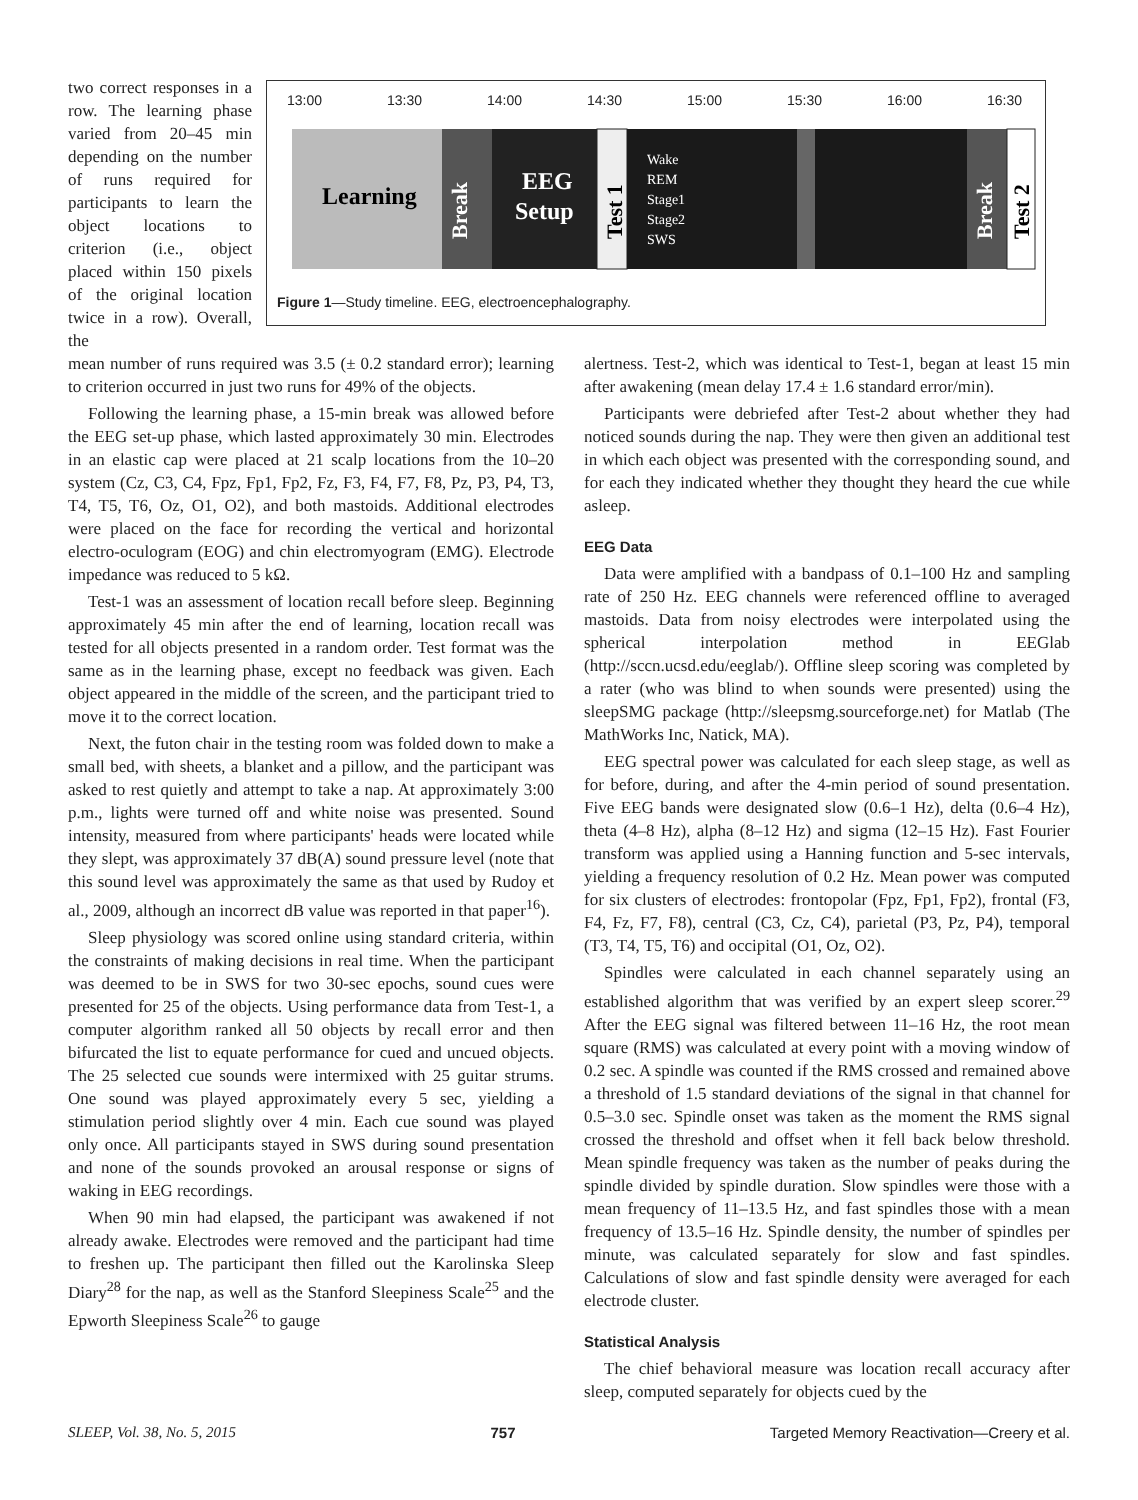two correct responses in a row. The learning phase varied from 20–45 min depending on the number of runs required for participants to learn the object locations to criterion (i.e., object placed within 150 pixels of the original location twice in a row). Overall, the
13:00
13:30
14:00
14:30
15:00
15:30
16:00
16:30
Learning
EEG
Setup
Wake
REM
Stage1
Stage2
SWS
Break
Test 1
Break
Test 2
Figure 1—Study timeline. EEG, electroencephalography.
mean number of runs required was 3.5 (± 0.2 standard error); learning to criterion occurred in just two runs for 49% of the objects.
Following the learning phase, a 15-min break was allowed before the EEG set-up phase, which lasted approximately 30 min. Electrodes in an elastic cap were placed at 21 scalp locations from the 10–20 system (Cz, C3, C4, Fpz, Fp1, Fp2, Fz, F3, F4, F7, F8, Pz, P3, P4, T3, T4, T5, T6, Oz, O1, O2), and both mastoids. Additional electrodes were placed on the face for recording the vertical and horizontal electro-oculogram (EOG) and chin electromyogram (EMG). Electrode impedance was reduced to 5 kΩ.
Test-1 was an assessment of location recall before sleep. Beginning approximately 45 min after the end of learning, location recall was tested for all objects presented in a random order. Test format was the same as in the learning phase, except no feedback was given. Each object appeared in the middle of the screen, and the participant tried to move it to the correct location.
Next, the futon chair in the testing room was folded down to make a small bed, with sheets, a blanket and a pillow, and the participant was asked to rest quietly and attempt to take a nap. At approximately 3:00 p.m., lights were turned off and white noise was presented. Sound intensity, measured from where participants' heads were located while they slept, was approximately 37 dB(A) sound pressure level (note that this sound level was approximately the same as that used by Rudoy et al., 2009, although an incorrect dB value was reported in that paper<sup>16</sup>).
Sleep physiology was scored online using standard criteria, within the constraints of making decisions in real time. When the participant was deemed to be in SWS for two 30-sec epochs, sound cues were presented for 25 of the objects. Using performance data from Test-1, a computer algorithm ranked all 50 objects by recall error and then bifurcated the list to equate performance for cued and uncued objects. The 25 selected cue sounds were intermixed with 25 guitar strums. One sound was played approximately every 5 sec, yielding a stimulation period slightly over 4 min. Each cue sound was played only once. All participants stayed in SWS during sound presentation and none of the sounds provoked an arousal response or signs of waking in EEG recordings.
When 90 min had elapsed, the participant was awakened if not already awake. Electrodes were removed and the participant had time to freshen up. The participant then filled out the Karolinska Sleep Diary<sup>28</sup> for the nap, as well as the Stanford Sleepiness Scale<sup>25</sup> and the Epworth Sleepiness Scale<sup>26</sup> to gauge
alertness. Test-2, which was identical to Test-1, began at least 15 min after awakening (mean delay 17.4 ± 1.6 standard error/min).
Participants were debriefed after Test-2 about whether they had noticed sounds during the nap. They were then given an additional test in which each object was presented with the corresponding sound, and for each they indicated whether they thought they heard the cue while asleep.
EEG Data
Data were amplified with a bandpass of 0.1–100 Hz and sampling rate of 250 Hz. EEG channels were referenced offline to averaged mastoids. Data from noisy electrodes were interpolated using the spherical interpolation method in EEGlab (http://sccn.ucsd.edu/eeglab/). Offline sleep scoring was completed by a rater (who was blind to when sounds were presented) using the sleepSMG package (http://sleepsmg.sourceforge.net) for Matlab (The MathWorks Inc, Natick, MA).
EEG spectral power was calculated for each sleep stage, as well as for before, during, and after the 4-min period of sound presentation. Five EEG bands were designated slow (0.6–1 Hz), delta (0.6–4 Hz), theta (4–8 Hz), alpha (8–12 Hz) and sigma (12–15 Hz). Fast Fourier transform was applied using a Hanning function and 5-sec intervals, yielding a frequency resolution of 0.2 Hz. Mean power was computed for six clusters of electrodes: frontopolar (Fpz, Fp1, Fp2), frontal (F3, F4, Fz, F7, F8), central (C3, Cz, C4), parietal (P3, Pz, P4), temporal (T3, T4, T5, T6) and occipital (O1, Oz, O2).
Spindles were calculated in each channel separately using an established algorithm that was verified by an expert sleep scorer.<sup>29</sup> After the EEG signal was filtered between 11–16 Hz, the root mean square (RMS) was calculated at every point with a moving window of 0.2 sec. A spindle was counted if the RMS crossed and remained above a threshold of 1.5 standard deviations of the signal in that channel for 0.5–3.0 sec. Spindle onset was taken as the moment the RMS signal crossed the threshold and offset when it fell back below threshold. Mean spindle frequency was taken as the number of peaks during the spindle divided by spindle duration. Slow spindles were those with a mean frequency of 11–13.5 Hz, and fast spindles those with a mean frequency of 13.5–16 Hz. Spindle density, the number of spindles per minute, was calculated separately for slow and fast spindles. Calculations of slow and fast spindle density were averaged for each electrode cluster.
Statistical Analysis
The chief behavioral measure was location recall accuracy after sleep, computed separately for objects cued by the
SLEEP, Vol. 38, No. 5, 2015 757 Targeted Memory Reactivation—Creery et al.